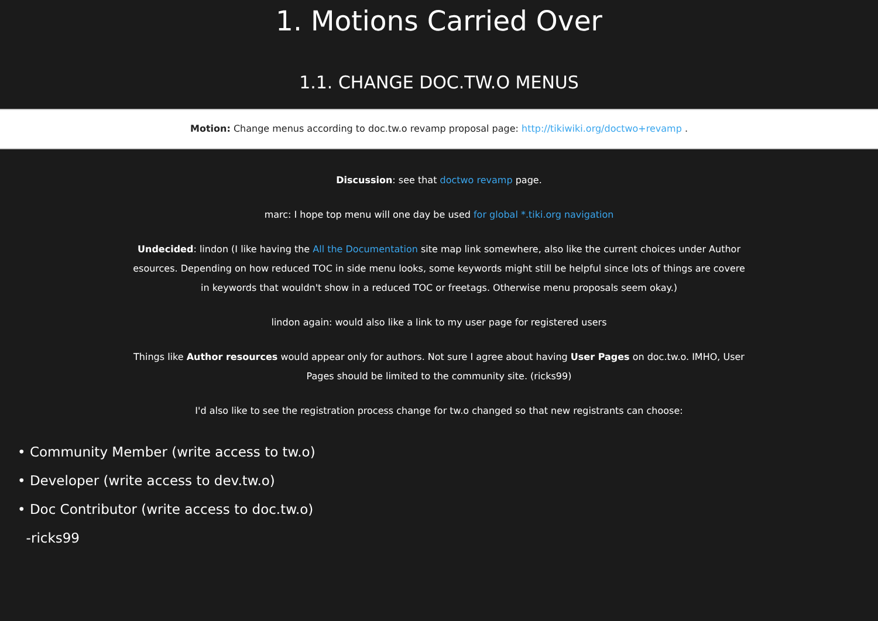1. Motions Carried Over
1.1. CHANGE DOC.TW.O MENUS
Motion: Change menus according to doc.tw.o revamp proposal page: http://tikiwiki.org/doctwo+revamp .
Discussion: see that doctwo revamp page.
marc: I hope top menu will one day be used for global *.tiki.org navigation
Undecided: lindon (I like having the All the Documentation site map link somewhere, also like the current choices under Author
esources. Depending on how reduced TOC in side menu looks, some keywords might still be helpful since lots of things are covere
in keywords that wouldn't show in a reduced TOC or freetags. Otherwise menu proposals seem okay.)
lindon again: would also like a link to my user page for registered users
Things like Author resources would appear only for authors. Not sure I agree about having User Pages on doc.tw.o. IMHO, User
Pages should be limited to the community site. (ricks99)
I'd also like to see the registration process change for tw.o changed so that new registrants can choose:
• Community Member (write access to tw.o)
• Developer (write access to dev.tw.o)
• Doc Contributor (write access to doc.tw.o)
-ricks99